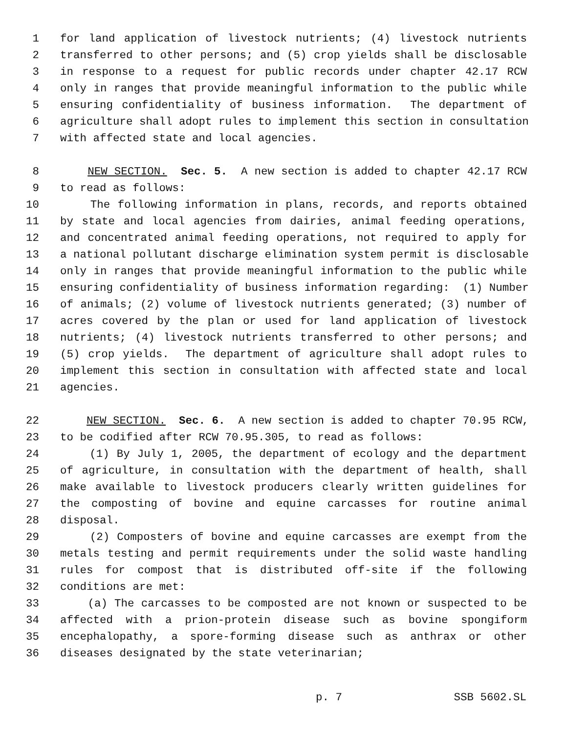1 for land application of livestock nutrients; (4) livestock nutrients
2 transferred to other persons; and (5) crop yields shall be disclosable
3 in response to a request for public records under chapter 42.17 RCW
4 only in ranges that provide meaningful information to the public while
5 ensuring confidentiality of business information. The department of
6 agriculture shall adopt rules to implement this section in consultation
7 with affected state and local agencies.
8 NEW SECTION. Sec. 5. A new section is added to chapter 42.17 RCW
9 to read as follows:
10 The following information in plans, records, and reports obtained
11 by state and local agencies from dairies, animal feeding operations,
12 and concentrated animal feeding operations, not required to apply for
13 a national pollutant discharge elimination system permit is disclosable
14 only in ranges that provide meaningful information to the public while
15 ensuring confidentiality of business information regarding: (1) Number
16 of animals; (2) volume of livestock nutrients generated; (3) number of
17 acres covered by the plan or used for land application of livestock
18 nutrients; (4) livestock nutrients transferred to other persons; and
19 (5) crop yields. The department of agriculture shall adopt rules to
20 implement this section in consultation with affected state and local
21 agencies.
22 NEW SECTION. Sec. 6. A new section is added to chapter 70.95 RCW,
23 to be codified after RCW 70.95.305, to read as follows:
24 (1) By July 1, 2005, the department of ecology and the department
25 of agriculture, in consultation with the department of health, shall
26 make available to livestock producers clearly written guidelines for
27 the composting of bovine and equine carcasses for routine animal
28 disposal.
29 (2) Composters of bovine and equine carcasses are exempt from the
30 metals testing and permit requirements under the solid waste handling
31 rules for compost that is distributed off-site if the following
32 conditions are met:
33 (a) The carcasses to be composted are not known or suspected to be
34 affected with a prion-protein disease such as bovine spongiform
35 encephalopathy, a spore-forming disease such as anthrax or other
36 diseases designated by the state veterinarian;
p. 7 SSB 5602.SL